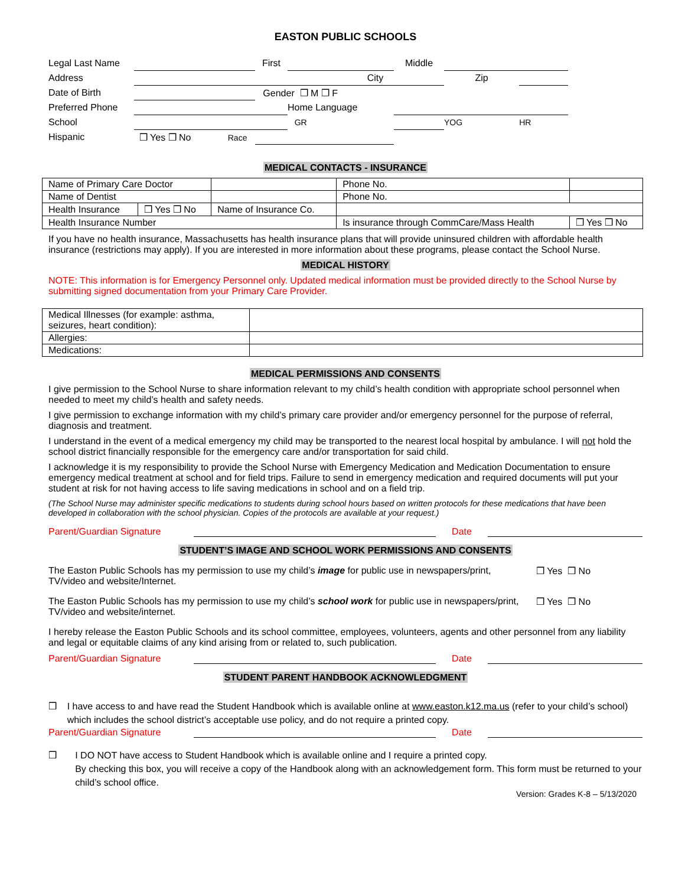EASTON PUBLIC SCHOOLS
| Legal Last Name | | First | | Middle | | | |
| Address | City | | | | Zip | | |
| Date of Birth | | Gender ❒ M ❒ F | | | | | |
| Preferred Phone | | | Home Language | | | | |
| School | | | GR | | YOG | HR | |
| Hispanic | ❒ Yes ❒ No Race | | | | | | |
MEDICAL CONTACTS - INSURANCE
| Name of Primary Care Doctor | | | | Phone No. | | |
| Name of Dentist | | | | Phone No. | | |
| Health Insurance | ❒ Yes ❒ No | Name of Insurance Co. | | | | |
| Health Insurance Number | | | Is insurance through CommCare/Mass Health | | | ❒ Yes ❒ No |
If you have no health insurance, Massachusetts has health insurance plans that will provide uninsured children with affordable health insurance (restrictions may apply). If you are interested in more information about these programs, please contact the School Nurse.
MEDICAL HISTORY
NOTE: This information is for Emergency Personnel only. Updated medical information must be provided directly to the School Nurse by submitting signed documentation from your Primary Care Provider.
| Medical Illnesses (for example: asthma, seizures, heart condition): | |
| Allergies: | |
| Medications: | |
MEDICAL PERMISSIONS AND CONSENTS
I give permission to the School Nurse to share information relevant to my child’s health condition with appropriate school personnel when needed to meet my child’s health and safety needs.
I give permission to exchange information with my child’s primary care provider and/or emergency personnel for the purpose of referral, diagnosis and treatment.
I understand in the event of a medical emergency my child may be transported to the nearest local hospital by ambulance. I will not hold the school district financially responsible for the emergency care and/or transportation for said child.
I acknowledge it is my responsibility to provide the School Nurse with Emergency Medication and Medication Documentation to ensure emergency medical treatment at school and for field trips. Failure to send in emergency medication and required documents will put your student at risk for not having access to life saving medications in school and on a field trip.
(The School Nurse may administer specific medications to students during school hours based on written protocols for these medications that have been developed in collaboration with the school physician. Copies of the protocols are available at your request.)
Parent/Guardian Signature Date
STUDENT’S IMAGE AND SCHOOL WORK PERMISSIONS AND CONSENTS
The Easton Public Schools has my permission to use my child’s image for public use in newspapers/print, TV/video and website/Internet.
❒ Yes ❒ No
The Easton Public Schools has my permission to use my child’s school work for public use in newspapers/print, TV/video and website/internet.
❒ Yes ❒ No
I hereby release the Easton Public Schools and its school committee, employees, volunteers, agents and other personnel from any liability and legal or equitable claims of any kind arising from or related to, such publication.
Parent/Guardian Signature Date
STUDENT PARENT HANDBOOK ACKNOWLEDGMENT
❒ I have access to and have read the Student Handbook which is available online at www.easton.k12.ma.us (refer to your child’s school) which includes the school district’s acceptable use policy, and do not require a printed copy.
Parent/Guardian Signature Date
❒ I DO NOT have access to Student Handbook which is available online and I require a printed copy.
By checking this box, you will receive a copy of the Handbook along with an acknowledgement form. This form must be returned to your child’s school office.
Version: Grades K-8 – 5/13/2020